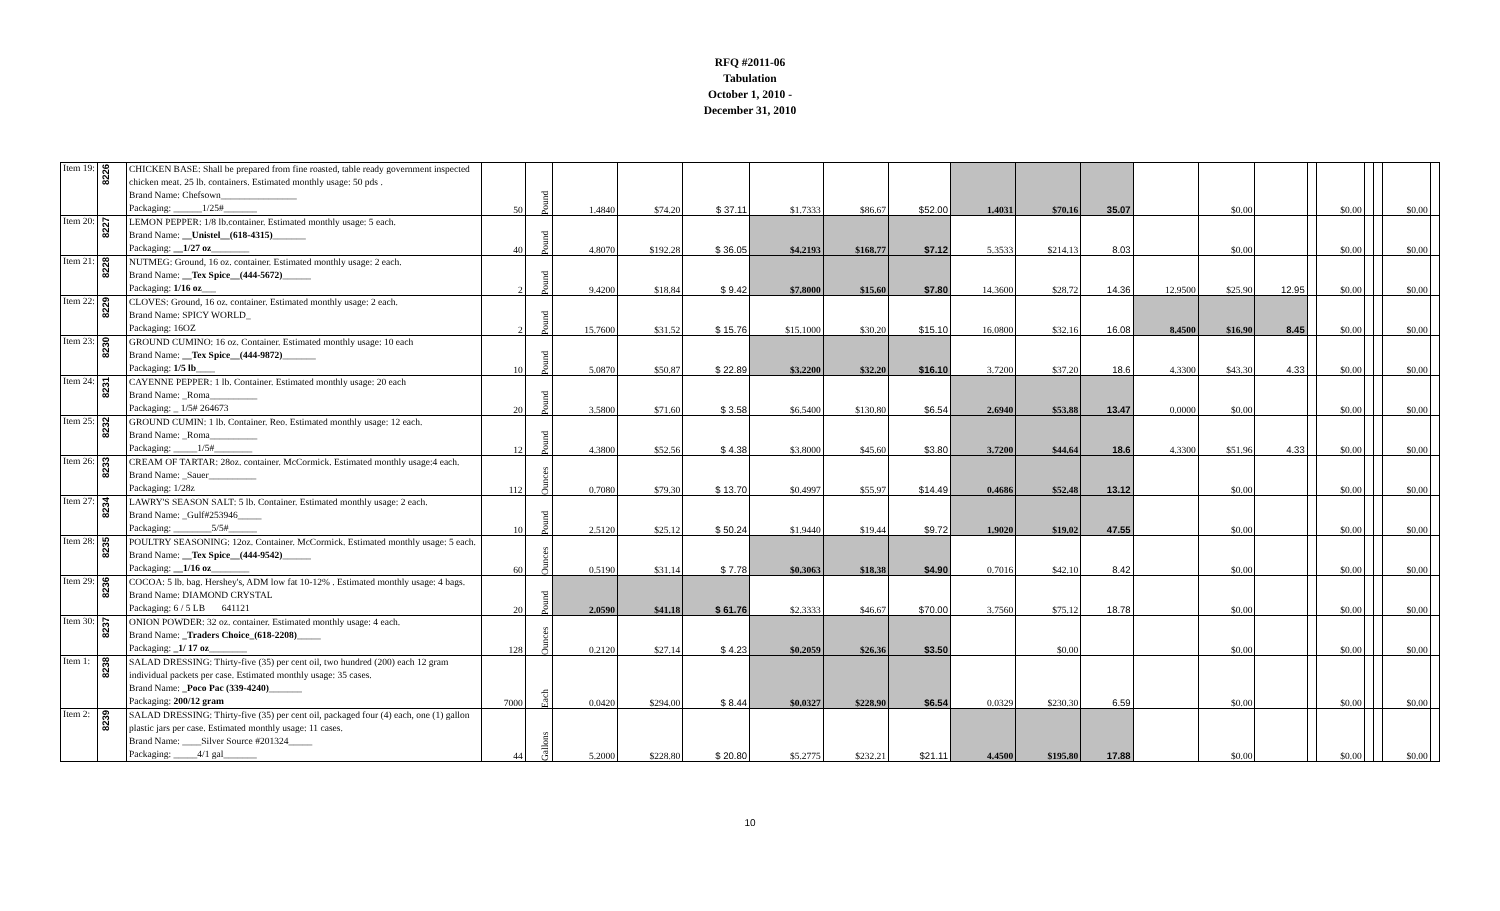RFQ #2011-06
Tabulation
October 1, 2010 -
December 31, 2010
| Item 19: | 8226 | CHICKEN BASE: Shall be prepared from fine roasted, table ready government inspected chicken meat. 25 lb. containers. Estimated monthly usage: 50 pds . Brand Name: Chefsown________________ Packaging: ______1/25#_______ | 50 | Pound | 1.4840 | $74.20 | $ 37.11 | $1.7333 | $86.67 | $52.00 | 1.4031 | $70.16 | 35.07 | | $0.00 | | | $0.00 | | | $0.00 | |
| Item 20: | 8227 | LEMON PEPPER: 1/8 lb.container. Estimated monthly usage: 5 each. Brand Name: __Unistel__(618-4315) _______ Packaging: __1/27 oz ________ | 40 | Pound | 4.8070 | $192.28 | $ 36.05 | $4.2193 | $168.77 | $7.12 | 5.3533 | $214.13 | 8.03 | | $0.00 | | | $0.00 | | | $0.00 | |
| Item 21: | 8228 | NUTMEG: Ground, 16 oz. container. Estimated monthly usage: 2 each. Brand Name: __Tex Spice__(444-5672) ______ Packaging: 1/16 oz ___ | 2 | Pound | 9.4200 | $18.84 | $ 9.42 | $7.8000 | $15.60 | $7.80 | 14.3600 | $28.72 | 14.36 | 12.9500 | $25.90 | 12.95 | | $0.00 | | | $0.00 | |
| Item 22: | 8229 | CLOVES: Ground, 16 oz. container. Estimated monthly usage: 2 each. Brand Name: SPICY WORLD_ Packaging: 16OZ | 2 | Pound | 15.7600 | $31.52 | $ 15.76 | $15.1000 | $30.20 | $15.10 | 16.0800 | $32.16 | 16.08 | 8.4500 | $16.90 | 8.45 | | $0.00 | | | $0.00 | |
| Item 23: | 8230 | GROUND CUMINO: 16 oz. Container. Estimated monthly usage: 10 each Brand Name: __Tex Spice__(444-9872) _______ Packaging: 1/5 lb ____ | 10 | Pound | 5.0870 | $50.87 | $ 22.89 | $3.2200 | $32.20 | $16.10 | 3.7200 | $37.20 | 18.6 | 4.3300 | $43.30 | 4.33 | | $0.00 | | | $0.00 | |
| Item 24: | 8231 | CAYENNE PEPPER: 1 lb. Container. Estimated monthly usage: 20 each Brand Name: _Roma__________ Packaging: _ 1/5# 264673 | 20 | Pound | 3.5800 | $71.60 | $ 3.58 | $6.5400 | $130.80 | $6.54 | 2.6940 | $53.88 | 13.47 | 0.0000 | $0.00 | | | $0.00 | | | $0.00 | |
| Item 25: | 8232 | GROUND CUMIN: 1 lb. Container. Reo. Estimated monthly usage: 12 each. Brand Name: _Roma__________ Packaging: _____1/5#________ | 12 | Pound | 4.3800 | $52.56 | $ 4.38 | $3.8000 | $45.60 | $3.80 | 3.7200 | $44.64 | 18.6 | 4.3300 | $51.96 | 4.33 | | $0.00 | | | $0.00 | |
| Item 26: | 8233 | CREAM OF TARTAR: 28oz. container. McCormick. Estimated monthly usage:4 each. Brand Name: _Sauer__________ Packaging: 1/28z | 112 | Ounces | 0.7080 | $79.30 | $ 13.70 | $0.4997 | $55.97 | $14.49 | 0.4686 | $52.48 | 13.12 | | $0.00 | | | $0.00 | | | $0.00 | |
| Item 27: | 8234 | LAWRY'S SEASON SALT: 5 lb. Container. Estimated monthly usage: 2 each. Brand Name: _Gulf#253946_____ Packaging: ________5/5#______ | 10 | Pound | 2.5120 | $25.12 | $ 50.24 | $1.9440 | $19.44 | $9.72 | 1.9020 | $19.02 | 47.55 | | $0.00 | | | $0.00 | | | $0.00 | |
| Item 28: | 8235 | POULTRY SEASONING: 12oz. Container. McCormick. Estimated monthly usage: 5 each. Brand Name: __Tex Spice__(444-9542) ______ Packaging: __1/16 oz ________ | 60 | Ounces | 0.5190 | $31.14 | $ 7.78 | $0.3063 | $18.38 | $4.90 | 0.7016 | $42.10 | 8.42 | | $0.00 | | | $0.00 | | | $0.00 | |
| Item 29: | 8236 | COCOA: 5 lb. bag. Hershey's, ADM low fat 10-12% . Estimated monthly usage: 4 bags. Brand Name: DIAMOND CRYSTAL Packaging: 6 / 5 LB 641121 | 20 | Pound | 2.0590 | $41.18 | $ 61.76 | $2.3333 | $46.67 | $70.00 | 3.7560 | $75.12 | 18.78 | | $0.00 | | | $0.00 | | | $0.00 | |
| Item 30: | 8237 | ONION POWDER: 32 oz. container. Estimated monthly usage: 4 each. Brand Name: _Traders Choice_(618-2208) _____ Packaging: _1/ 17 oz ________ | 128 | Ounces | 0.2120 | $27.14 | $ 4.23 | $0.2059 | $26.36 | $3.50 | | $0.00 | | | $0.00 | | | $0.00 | | | $0.00 | |
| Item 1: | 8238 | SALAD DRESSING: Thirty-five (35) per cent oil, two hundred (200) each 12 gram individual packets per case. Estimated monthly usage: 35 cases. Brand Name: _Poco Pac (339-4240) _______ Packaging: 200/12 gram | 7000 | Each | 0.0420 | $294.00 | $ 8.44 | $0.0327 | $228.90 | $6.54 | 0.0329 | $230.30 | 6.59 | | $0.00 | | | $0.00 | | | $0.00 | |
| Item 2: | 8239 | SALAD DRESSING: Thirty-five (35) per cent oil, packaged four (4) each, one (1) gallon plastic jars per case. Estimated monthly usage: 11 cases. Brand Name: ____Silver Source #201324_____ Packaging: _____4/1 gal_______ | 44 | Gallons | 5.2000 | $228.80 | $ 20.80 | $5.2775 | $232.21 | $21.11 | 4.4500 | $195.80 | 17.88 | | $0.00 | | | $0.00 | | | $0.00 | |
10